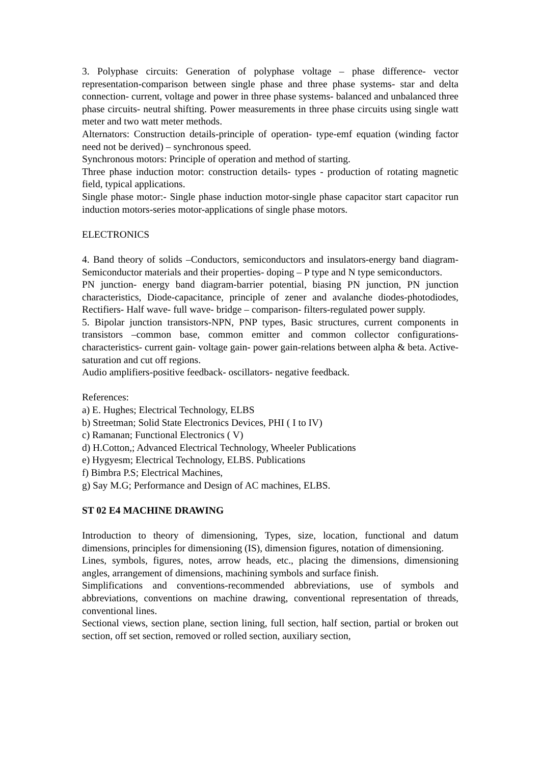3. Polyphase circuits: Generation of polyphase voltage – phase difference- vector representation-comparison between single phase and three phase systems- star and delta connection- current, voltage and power in three phase systems- balanced and unbalanced three phase circuits- neutral shifting. Power measurements in three phase circuits using single watt meter and two watt meter methods.
Alternators: Construction details-principle of operation- type-emf equation (winding factor need not be derived) – synchronous speed.
Synchronous motors: Principle of operation and method of starting.
Three phase induction motor: construction details- types - production of rotating magnetic field, typical applications.
Single phase motor:- Single phase induction motor-single phase capacitor start capacitor run induction motors-series motor-applications of single phase motors.
ELECTRONICS
4. Band theory of solids –Conductors, semiconductors and insulators-energy band diagram-Semiconductor materials and their properties- doping – P type and N type semiconductors.
PN junction- energy band diagram-barrier potential, biasing PN junction, PN junction characteristics, Diode-capacitance, principle of zener and avalanche diodes-photodiodes, Rectifiers- Half wave- full wave- bridge – comparison- filters-regulated power supply.
5. Bipolar junction transistors-NPN, PNP types, Basic structures, current components in transistors –common base, common emitter and common collector configurations-characteristics- current gain- voltage gain- power gain-relations between alpha & beta. Active- saturation and cut off regions.
Audio amplifiers-positive feedback- oscillators- negative feedback.
References:
a) E. Hughes; Electrical Technology, ELBS
b) Streetman; Solid State Electronics Devices, PHI ( I to IV)
c) Ramanan; Functional Electronics ( V)
d) H.Cotton,; Advanced Electrical Technology, Wheeler Publications
e) Hygyesm; Electrical Technology, ELBS. Publications
f) Bimbra P.S; Electrical Machines,
g) Say M.G; Performance and Design of AC machines, ELBS.
ST 02 E4 MACHINE DRAWING
Introduction to theory of dimensioning, Types, size, location, functional and datum dimensions, principles for dimensioning (IS), dimension figures, notation of dimensioning.
Lines, symbols, figures, notes, arrow heads, etc., placing the dimensions, dimensioning angles, arrangement of dimensions, machining symbols and surface finish.
Simplifications and conventions-recommended abbreviations, use of symbols and abbreviations, conventions on machine drawing, conventional representation of threads, conventional lines.
Sectional views, section plane, section lining, full section, half section, partial or broken out section, off set section, removed or rolled section, auxiliary section,